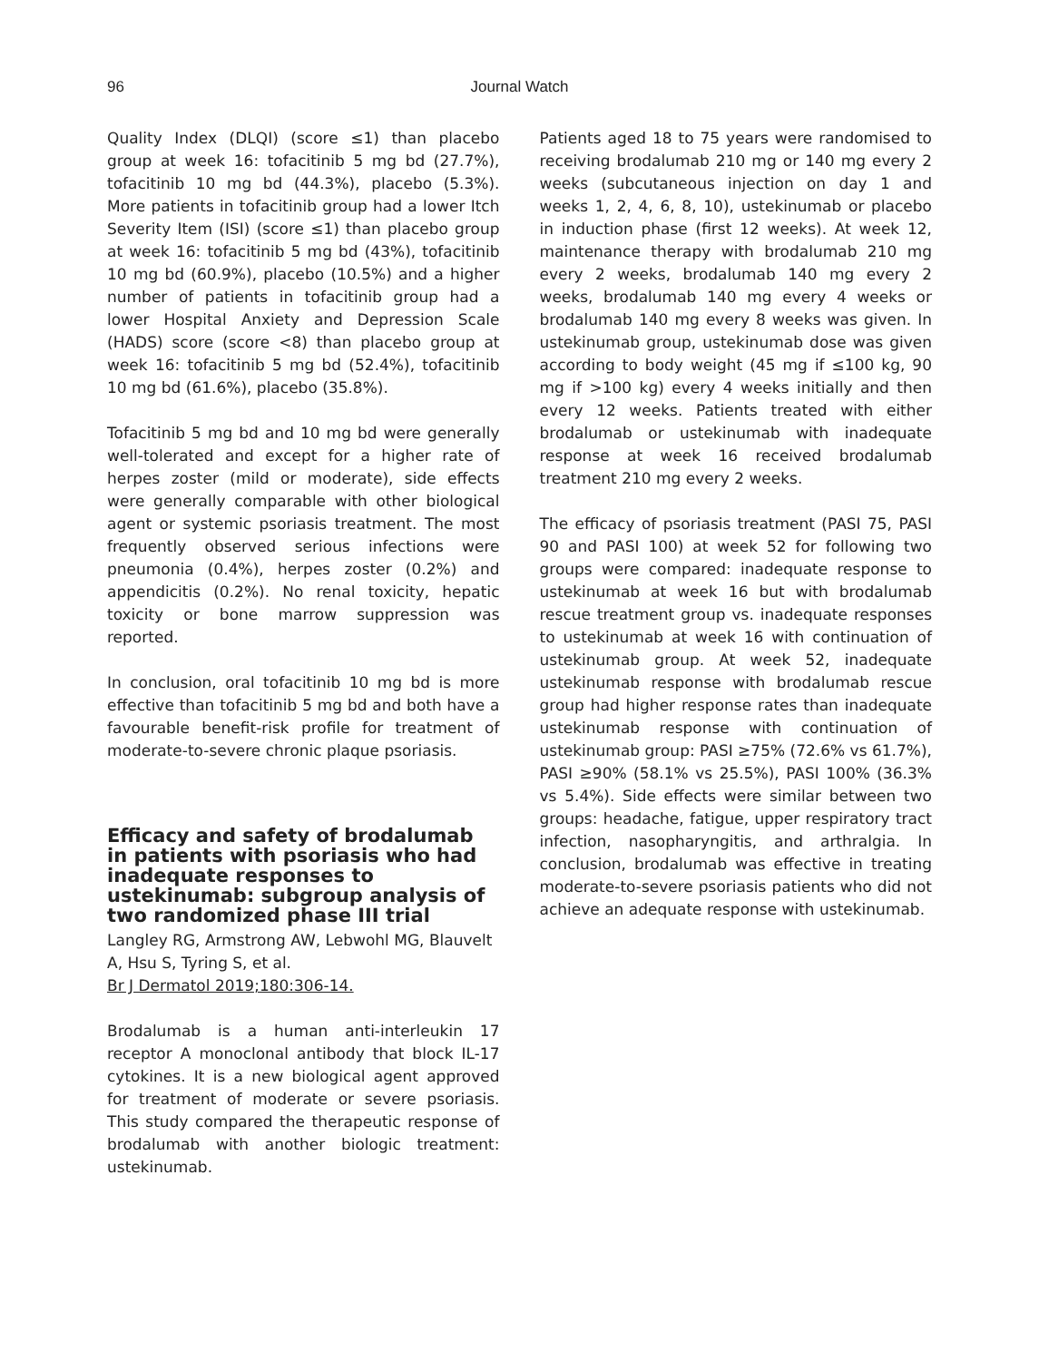96
Journal Watch
Quality Index (DLQI) (score ≤1) than placebo group at week 16: tofacitinib 5 mg bd (27.7%), tofacitinib 10 mg bd (44.3%), placebo (5.3%). More patients in tofacitinib group had a lower Itch Severity Item (ISI) (score ≤1) than placebo group at week 16: tofacitinib 5 mg bd (43%), tofacitinib 10 mg bd (60.9%), placebo (10.5%) and a higher number of patients in tofacitinib group had a lower Hospital Anxiety and Depression Scale (HADS) score (score <8) than placebo group at week 16: tofacitinib 5 mg bd (52.4%), tofacitinib 10 mg bd (61.6%), placebo (35.8%).
Tofacitinib 5 mg bd and 10 mg bd were generally well-tolerated and except for a higher rate of herpes zoster (mild or moderate), side effects were generally comparable with other biological agent or systemic psoriasis treatment. The most frequently observed serious infections were pneumonia (0.4%), herpes zoster (0.2%) and appendicitis (0.2%). No renal toxicity, hepatic toxicity or bone marrow suppression was reported.
In conclusion, oral tofacitinib 10 mg bd is more effective than tofacitinib 5 mg bd and both have a favourable benefit-risk profile for treatment of moderate-to-severe chronic plaque psoriasis.
Efficacy and safety of brodalumab in patients with psoriasis who had inadequate responses to ustekinumab: subgroup analysis of two randomized phase III trial
Langley RG, Armstrong AW, Lebwohl MG, Blauvelt A, Hsu S, Tyring S, et al.
Br J Dermatol 2019;180:306-14.
Brodalumab is a human anti-interleukin 17 receptor A monoclonal antibody that block IL-17 cytokines. It is a new biological agent approved for treatment of moderate or severe psoriasis. This study compared the therapeutic response of brodalumab with another biologic treatment: ustekinumab.
Patients aged 18 to 75 years were randomised to receiving brodalumab 210 mg or 140 mg every 2 weeks (subcutaneous injection on day 1 and weeks 1, 2, 4, 6, 8, 10), ustekinumab or placebo in induction phase (first 12 weeks). At week 12, maintenance therapy with brodalumab 210 mg every 2 weeks, brodalumab 140 mg every 2 weeks, brodalumab 140 mg every 4 weeks or brodalumab 140 mg every 8 weeks was given. In ustekinumab group, ustekinumab dose was given according to body weight (45 mg if ≤100 kg, 90 mg if >100 kg) every 4 weeks initially and then every 12 weeks. Patients treated with either brodalumab or ustekinumab with inadequate response at week 16 received brodalumab treatment 210 mg every 2 weeks.
The efficacy of psoriasis treatment (PASI 75, PASI 90 and PASI 100) at week 52 for following two groups were compared: inadequate response to ustekinumab at week 16 but with brodalumab rescue treatment group vs. inadequate responses to ustekinumab at week 16 with continuation of ustekinumab group. At week 52, inadequate ustekinumab response with brodalumab rescue group had higher response rates than inadequate ustekinumab response with continuation of ustekinumab group: PASI ≥75% (72.6% vs 61.7%), PASI ≥90% (58.1% vs 25.5%), PASI 100% (36.3% vs 5.4%). Side effects were similar between two groups: headache, fatigue, upper respiratory tract infection, nasopharyngitis, and arthralgia. In conclusion, brodalumab was effective in treating moderate-to-severe psoriasis patients who did not achieve an adequate response with ustekinumab.